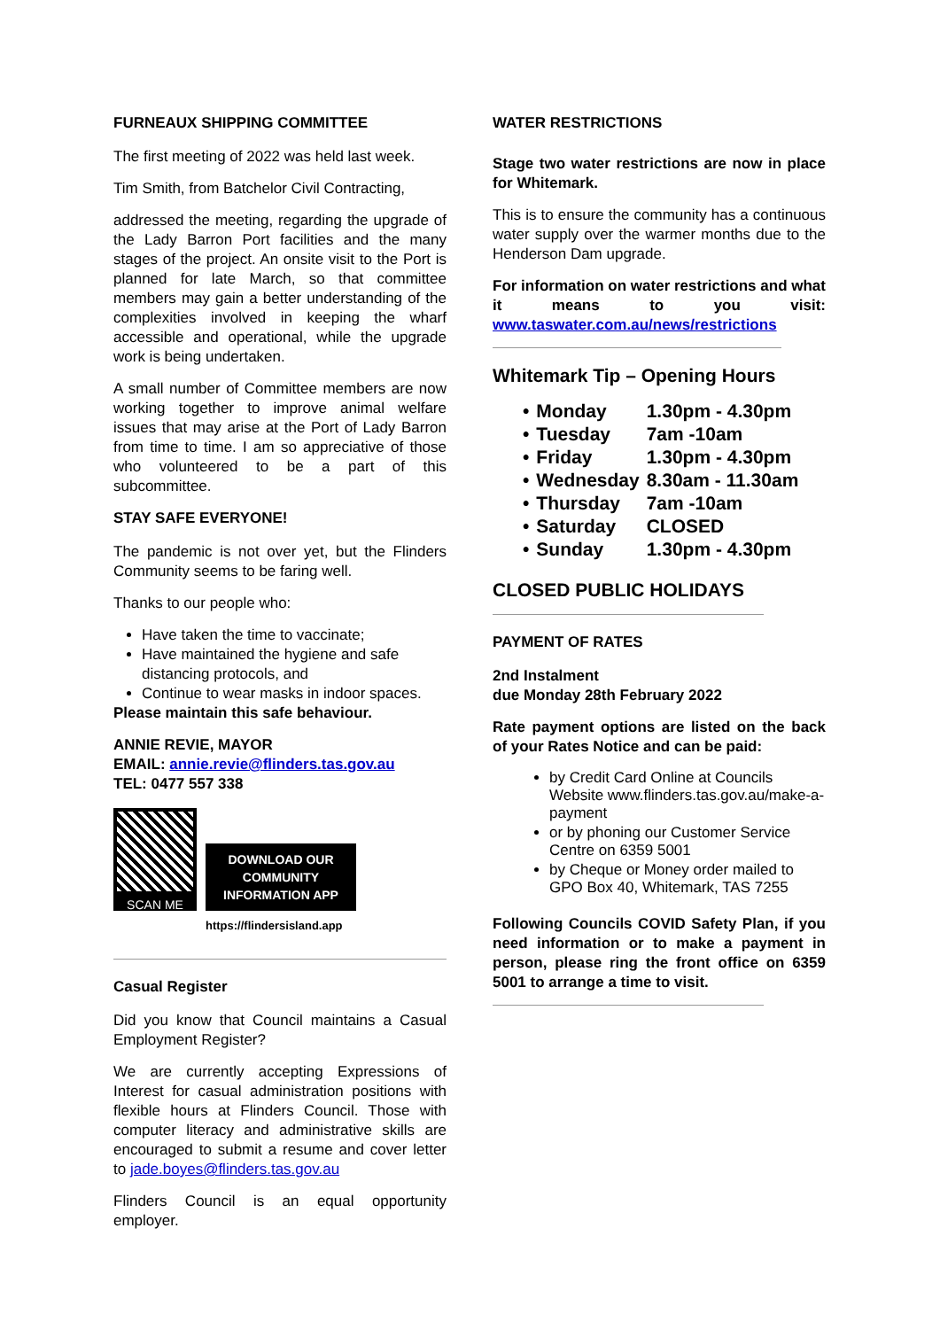FURNEAUX SHIPPING COMMITTEE
The first meeting of 2022 was held last week.
Tim Smith, from Batchelor Civil Contracting,
addressed the meeting, regarding the upgrade of the Lady Barron Port facilities and the many stages of the project. An onsite visit to the Port is planned for late March, so that committee members may gain a better understanding of the complexities involved in keeping the wharf accessible and operational, while the upgrade work is being undertaken.
A small number of Committee members are now working together to improve animal welfare issues that may arise at the Port of Lady Barron from time to time. I am so appreciative of those who volunteered to be a part of this subcommittee.
STAY SAFE EVERYONE!
The pandemic is not over yet, but the Flinders Community seems to be faring well.
Thanks to our people who:
Have taken the time to vaccinate;
Have maintained the hygiene and safe distancing protocols, and
Continue to wear masks in indoor spaces.
Please maintain this safe behaviour.
ANNIE REVIE, MAYOR
EMAIL: annie.revie@flinders.tas.gov.au
TEL: 0477 557 338
SCAN ME
DOWNLOAD OUR COMMUNITY INFORMATION APP
https://flindersisland.app
Casual Register
Did you know that Council maintains a Casual Employment Register?
We are currently accepting Expressions of Interest for casual administration positions with flexible hours at Flinders Council. Those with computer literacy and administrative skills are encouraged to submit a resume and cover letter to jade.boyes@flinders.tas.gov.au
Flinders Council is an equal opportunity employer.
WATER RESTRICTIONS
Stage two water restrictions are now in place for Whitemark.
This is to ensure the community has a continuous water supply over the warmer months due to the Henderson Dam upgrade.
For information on water restrictions and what it means to you visit: www.taswater.com.au/news/restrictions
Whitemark Tip – Opening Hours
| • | Monday | 1.30pm - 4.30pm |
| • | Tuesday | 7am -10am |
| • | Friday | 1.30pm - 4.30pm |
| • | Wednesday | 8.30am - 11.30am |
| • | Thursday | 7am -10am |
| • | Saturday | CLOSED |
| • | Sunday | 1.30pm - 4.30pm |
CLOSED PUBLIC HOLIDAYS
PAYMENT OF RATES
2nd Instalment
due Monday 28th February 2022
Rate payment options are listed on the back of your Rates Notice and can be paid:
by Credit Card Online at Councils Website www.flinders.tas.gov.au/make-a-payment
or by phoning our Customer Service Centre on 6359 5001
by Cheque or Money order mailed to GPO Box 40, Whitemark, TAS 7255
Following Councils COVID Safety Plan, if you need information or to make a payment in person, please ring the front office on 6359 5001 to arrange a time to visit.